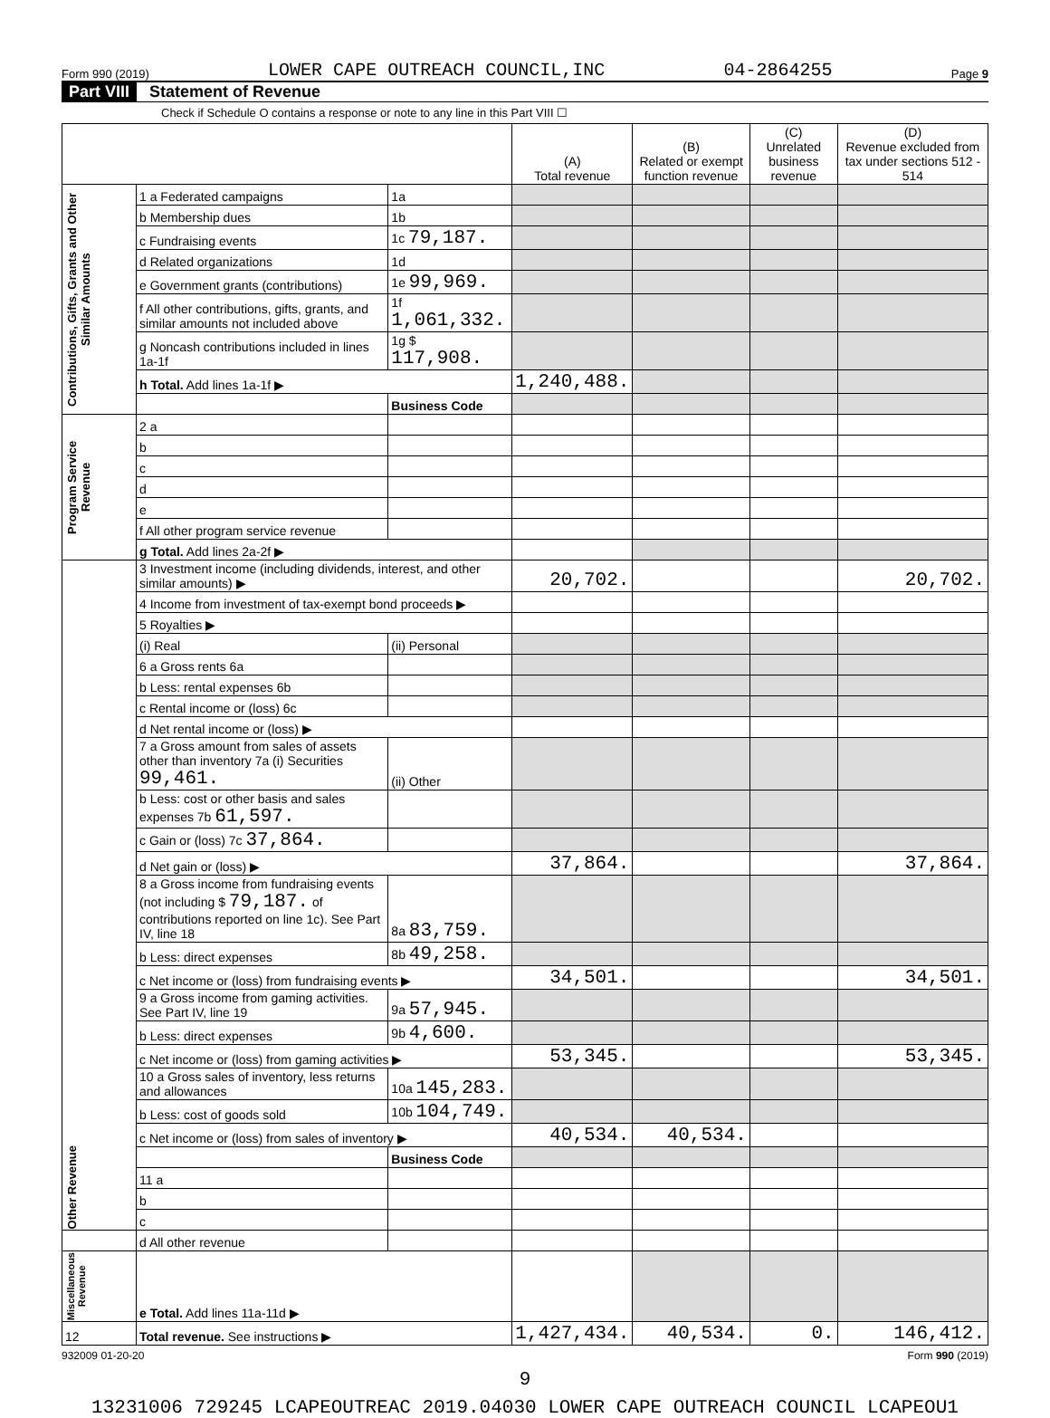Form 990 (2019) LOWER CAPE OUTREACH COUNCIL,INC 04-2864255 Page 9
Part VIII Statement of Revenue
Check if Schedule O contains a response or note to any line in this Part VIII ☐
| | | | (A) Total revenue | (B) Related or exempt function revenue | (C) Unrelated business revenue | (D) Revenue excluded from tax under sections 512 - 514 |
| --- | --- | --- | --- | --- | --- | --- |
| Contributions, Gifts, Grants and Other Similar Amounts | 1 a Federated campaigns | 1a | | | | |
| | b Membership dues | 1b | | | | |
| | c Fundraising events | 1c 79,187. | | | | |
| | d Related organizations | 1d | | | | |
| | e Government grants (contributions) | 1e 99,969. | | | | |
| | f All other contributions, gifts, grants, and similar amounts not included above | 1f 1,061,332. | | | | |
| | g Noncash contributions included in lines 1a-1f | 1g $ 117,908. | | | | |
| | h Total. Add lines 1a-1f ▶ | | 1,240,488. | | | |
| | | Business Code | | | | |
| Program Service Revenue | 2 a | | | | | |
| | b | | | | | |
| | c | | | | | |
| | d | | | | | |
| | e | | | | | |
| | f All other program service revenue | | | | | |
| | g Total. Add lines 2a-2f ▶ | | | | | |
| Other Revenue | 3 Investment income (including dividends, interest, and other similar amounts) ▶ | | 20,702. | | | 20,702. |
| | 4 Income from investment of tax-exempt bond proceeds ▶ | | | | | |
| | 5 Royalties ▶ | | | | | |
| | (i) Real | (ii) Personal | | | | |
| | 6 a Gross rents 6a | | | | | |
| | b Less: rental expenses 6b | | | | | |
| | c Rental income or (loss) 6c | | | | | |
| | d Net rental income or (loss) ▶ | | | | | |
| | 7 a Gross amount from sales of assets other than inventory 7a (i) Securities 99,461. | (ii) Other | | | | |
| | b Less: cost or other basis and sales expenses 7b 61,597. | | | | | |
| | c Gain or (loss) 7c 37,864. | | | | | |
| | d Net gain or (loss) ▶ | | 37,864. | | | 37,864. |
| | 8 a Gross income from fundraising events (not including $ 79,187. of contributions reported on line 1c). See Part IV, line 18 | 8a 83,759. | | | | |
| | b Less: direct expenses | 8b 49,258. | | | | |
| | c Net income or (loss) from fundraising events ▶ | | 34,501. | | | 34,501. |
| | 9 a Gross income from gaming activities. See Part IV, line 19 | 9a 57,945. | | | | |
| | b Less: direct expenses | 9b 4,600. | | | | |
| | c Net income or (loss) from gaming activities ▶ | | 53,345. | | | 53,345. |
| | 10 a Gross sales of inventory, less returns and allowances | 10a 145,283. | | | | |
| | b Less: cost of goods sold | 10b 104,749. | | | | |
| | c Net income or (loss) from sales of inventory ▶ | | 40,534. | 40,534. | | |
| | | Business Code | | | | |
| | 11 a | | | | | |
| | b | | | | | |
| | c | | | | | |
| | d All other revenue | | | | | |
| Miscellaneous Revenue | e Total. Add lines 11a-11d ▶ | | | | | |
| 12 | Total revenue. See instructions ▶ | | 1,427,434. | 40,534. | 0. | 146,412. |
932009 01-20-20 Form 990 (2019)
9
13231006 729245 LCAPEOUTREAC 2019.04030 LOWER CAPE OUTREACH COUNCIL LCAPEOU1